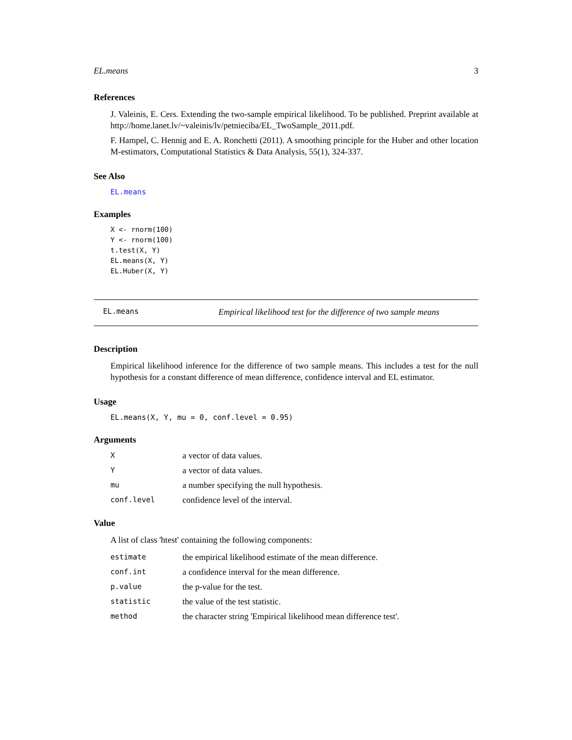EL.means 3
References
J. Valeinis, E. Cers. Extending the two-sample empirical likelihood. To be published. Preprint available at http://home.lanet.lv/~valeinis/lv/petnieciba/EL_TwoSample_2011.pdf.
F. Hampel, C. Hennig and E. A. Ronchetti (2011). A smoothing principle for the Huber and other location M-estimators, Computational Statistics & Data Analysis, 55(1), 324-337.
See Also
EL.means
Examples
X <- rnorm(100)
Y <- rnorm(100)
t.test(X, Y)
EL.means(X, Y)
EL.Huber(X, Y)
EL.means Empirical likelihood test for the difference of two sample means
Description
Empirical likelihood inference for the difference of two sample means. This includes a test for the null hypothesis for a constant difference of mean difference, confidence interval and EL estimator.
Usage
EL.means(X, Y, mu = 0, conf.level = 0.95)
Arguments
| X | a vector of data values. |
| Y | a vector of data values. |
| mu | a number specifying the null hypothesis. |
| conf.level | confidence level of the interval. |
Value
A list of class 'htest' containing the following components:
| estimate | the empirical likelihood estimate of the mean difference. |
| conf.int | a confidence interval for the mean difference. |
| p.value | the p-value for the test. |
| statistic | the value of the test statistic. |
| method | the character string 'Empirical likelihood mean difference test'. |